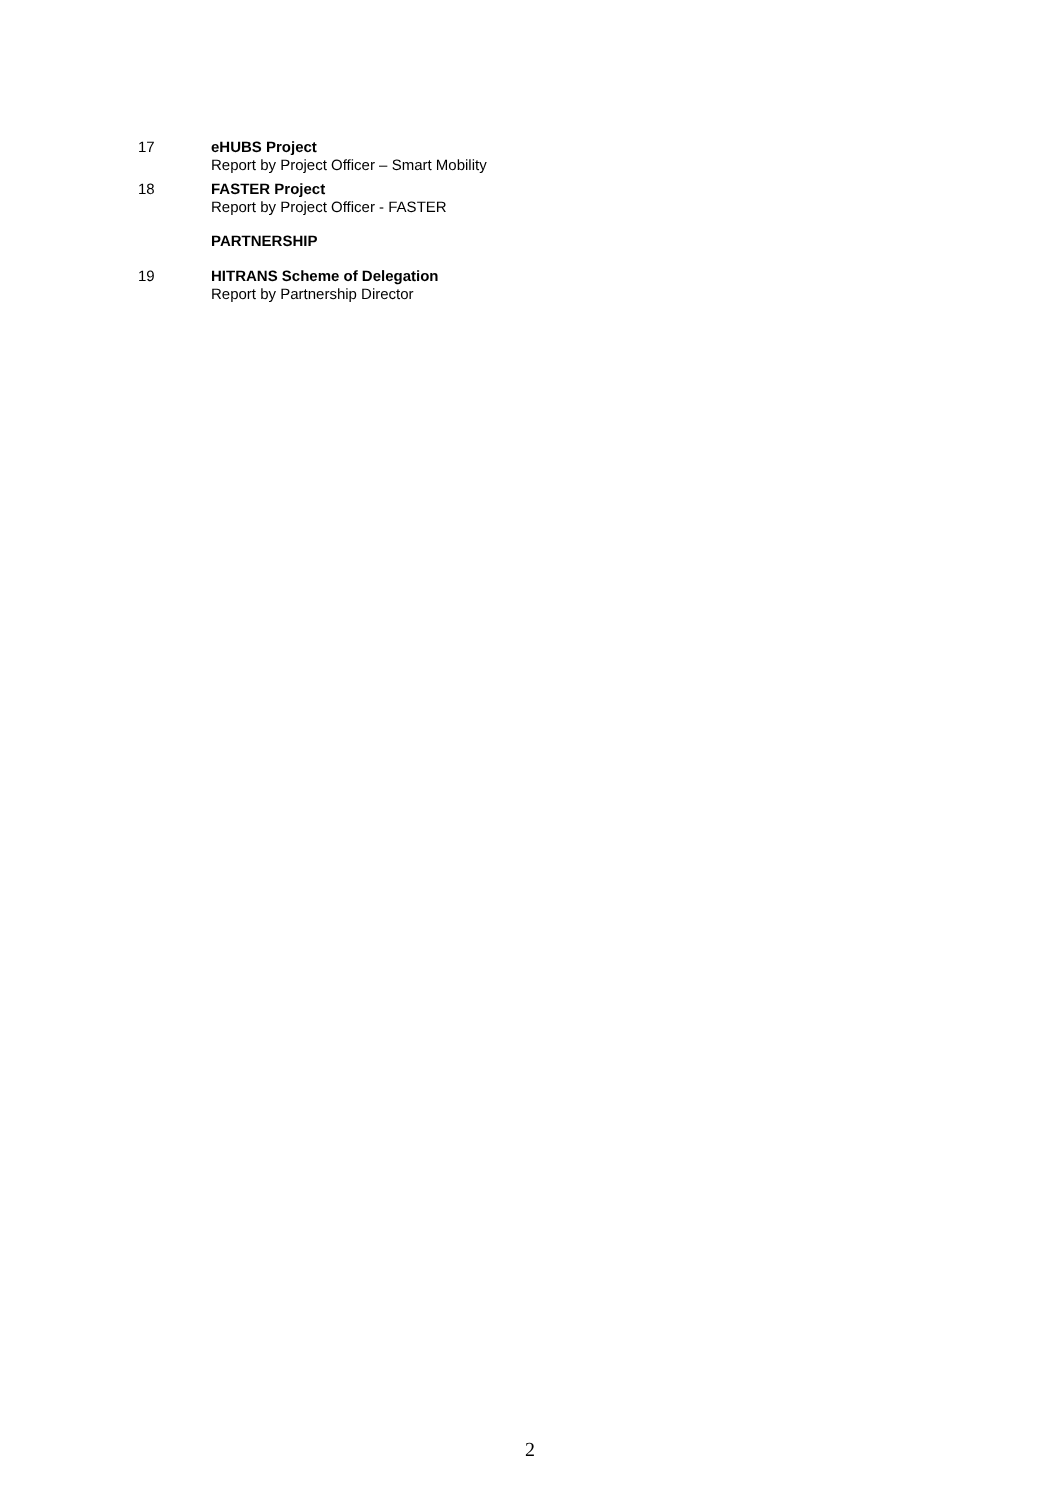17 eHUBS Project
Report by Project Officer – Smart Mobility
18 FASTER Project
Report by Project Officer - FASTER
PARTNERSHIP
19 HITRANS Scheme of Delegation
Report by Partnership Director
2